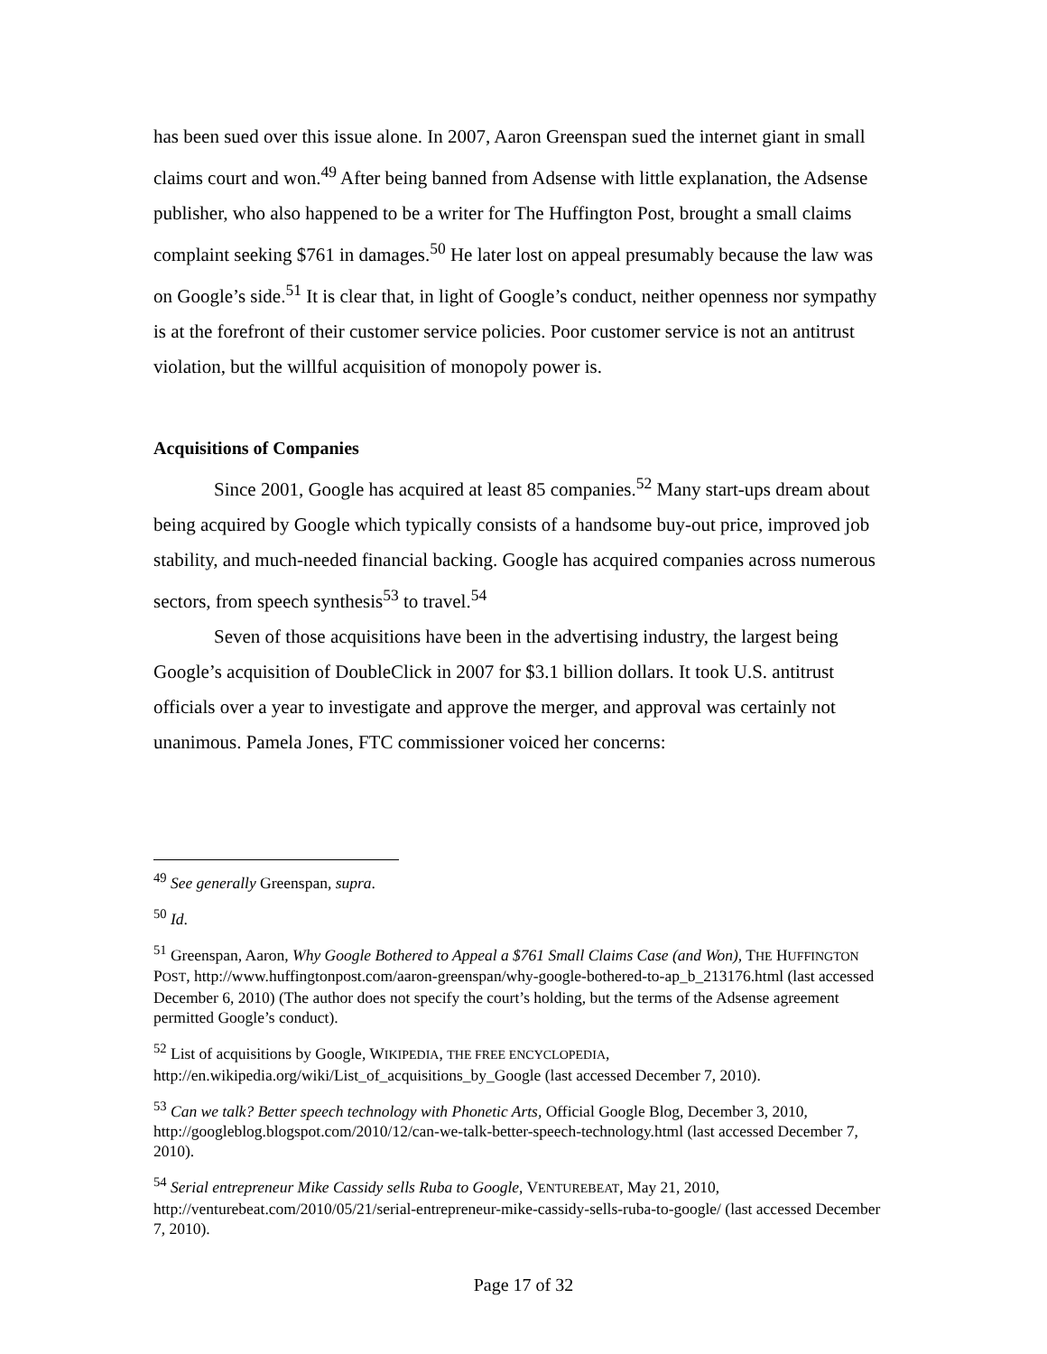has been sued over this issue alone. In 2007, Aaron Greenspan sued the internet giant in small claims court and won.<sup>49</sup> After being banned from Adsense with little explanation, the Adsense publisher, who also happened to be a writer for The Huffington Post, brought a small claims complaint seeking $761 in damages.<sup>50</sup> He later lost on appeal presumably because the law was on Google’s side.<sup>51</sup> It is clear that, in light of Google’s conduct, neither openness nor sympathy is at the forefront of their customer service policies. Poor customer service is not an antitrust violation, but the willful acquisition of monopoly power is.
Acquisitions of Companies
Since 2001, Google has acquired at least 85 companies.<sup>52</sup> Many start-ups dream about being acquired by Google which typically consists of a handsome buy-out price, improved job stability, and much-needed financial backing. Google has acquired companies across numerous sectors, from speech synthesis<sup>53</sup> to travel.<sup>54</sup>
Seven of those acquisitions have been in the advertising industry, the largest being Google’s acquisition of DoubleClick in 2007 for $3.1 billion dollars. It took U.S. antitrust officials over a year to investigate and approve the merger, and approval was certainly not unanimous. Pamela Jones, FTC commissioner voiced her concerns:
<sup>49</sup> See generally Greenspan, supra.
<sup>50</sup> Id.
<sup>51</sup> Greenspan, Aaron, Why Google Bothered to Appeal a $761 Small Claims Case (and Won), THE HUFFINGTON POST, http://www.huffingtonpost.com/aaron-greenspan/why-google-bothered-to-ap_b_213176.html (last accessed December 6, 2010) (The author does not specify the court’s holding, but the terms of the Adsense agreement permitted Google’s conduct).
<sup>52</sup> List of acquisitions by Google, WIKIPEDIA, THE FREE ENCYCLOPEDIA, http://en.wikipedia.org/wiki/List_of_acquisitions_by_Google (last accessed December 7, 2010).
<sup>53</sup> Can we talk? Better speech technology with Phonetic Arts, Official Google Blog, December 3, 2010, http://googleblog.blogspot.com/2010/12/can-we-talk-better-speech-technology.html (last accessed December 7, 2010).
<sup>54</sup> Serial entrepreneur Mike Cassidy sells Ruba to Google, VENTUREBEAT, May 21, 2010, http://venturebeat.com/2010/05/21/serial-entrepreneur-mike-cassidy-sells-ruba-to-google/ (last accessed December 7, 2010).
Page 17 of 32